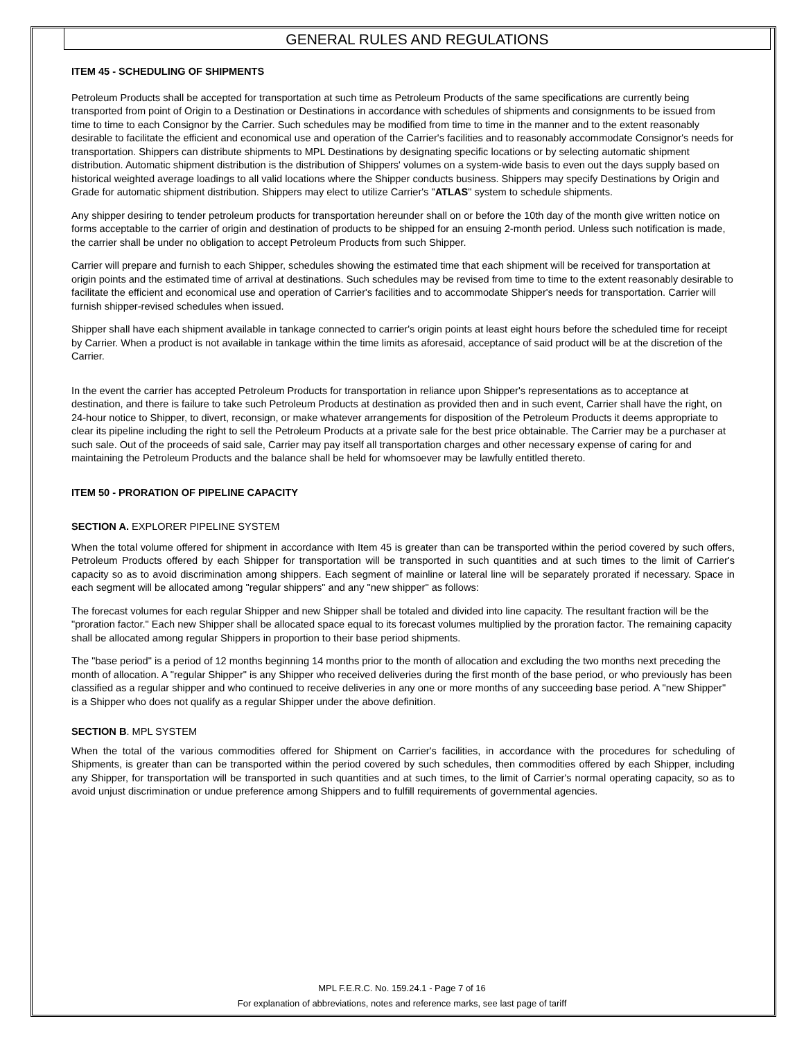GENERAL RULES AND REGULATIONS
ITEM 45 - SCHEDULING OF SHIPMENTS
Petroleum Products shall be accepted for transportation at such time as Petroleum Products of the same specifications are currently being transported from point of Origin to a Destination or Destinations in accordance with schedules of shipments and consignments to be issued from time to time to each Consignor by the Carrier. Such schedules may be modified from time to time in the manner and to the extent reasonably desirable to facilitate the efficient and economical use and operation of the Carrier's facilities and to reasonably accommodate Consignor's needs for transportation. Shippers can distribute shipments to MPL Destinations by designating specific locations or by selecting automatic shipment distribution. Automatic shipment distribution is the distribution of Shippers' volumes on a system-wide basis to even out the days supply based on historical weighted average loadings to all valid locations where the Shipper conducts business. Shippers may specify Destinations by Origin and Grade for automatic shipment distribution. Shippers may elect to utilize Carrier's "ATLAS" system to schedule shipments.
Any shipper desiring to tender petroleum products for transportation hereunder shall on or before the 10th day of the month give written notice on forms acceptable to the carrier of origin and destination of products to be shipped for an ensuing 2-month period. Unless such notification is made, the carrier shall be under no obligation to accept Petroleum Products from such Shipper.
Carrier will prepare and furnish to each Shipper, schedules showing the estimated time that each shipment will be received for transportation at origin points and the estimated time of arrival at destinations. Such schedules may be revised from time to time to the extent reasonably desirable to facilitate the efficient and economical use and operation of Carrier's facilities and to accommodate Shipper's needs for transportation. Carrier will furnish shipper-revised schedules when issued.
Shipper shall have each shipment available in tankage connected to carrier's origin points at least eight hours before the scheduled time for receipt by Carrier. When a product is not available in tankage within the time limits as aforesaid, acceptance of said product will be at the discretion of the Carrier.
In the event the carrier has accepted Petroleum Products for transportation in reliance upon Shipper's representations as to acceptance at destination, and there is failure to take such Petroleum Products at destination as provided then and in such event, Carrier shall have the right, on 24-hour notice to Shipper, to divert, reconsign, or make whatever arrangements for disposition of the Petroleum Products it deems appropriate to clear its pipeline including the right to sell the Petroleum Products at a private sale for the best price obtainable. The Carrier may be a purchaser at such sale. Out of the proceeds of said sale, Carrier may pay itself all transportation charges and other necessary expense of caring for and maintaining the Petroleum Products and the balance shall be held for whomsoever may be lawfully entitled thereto.
ITEM 50 - PRORATION OF PIPELINE CAPACITY
SECTION A. EXPLORER PIPELINE SYSTEM
When the total volume offered for shipment in accordance with Item 45 is greater than can be transported within the period covered by such offers, Petroleum Products offered by each Shipper for transportation will be transported in such quantities and at such times to the limit of Carrier's capacity so as to avoid discrimination among shippers. Each segment of mainline or lateral line will be separately prorated if necessary. Space in each segment will be allocated among "regular shippers" and any "new shipper" as follows:
The forecast volumes for each regular Shipper and new Shipper shall be totaled and divided into line capacity. The resultant fraction will be the "proration factor." Each new Shipper shall be allocated space equal to its forecast volumes multiplied by the proration factor. The remaining capacity shall be allocated among regular Shippers in proportion to their base period shipments.
The "base period" is a period of 12 months beginning 14 months prior to the month of allocation and excluding the two months next preceding the month of allocation. A "regular Shipper" is any Shipper who received deliveries during the first month of the base period, or who previously has been classified as a regular shipper and who continued to receive deliveries in any one or more months of any succeeding base period. A "new Shipper" is a Shipper who does not qualify as a regular Shipper under the above definition.
SECTION B. MPL SYSTEM
When the total of the various commodities offered for Shipment on Carrier's facilities, in accordance with the procedures for scheduling of Shipments, is greater than can be transported within the period covered by such schedules, then commodities offered by each Shipper, including any Shipper, for transportation will be transported in such quantities and at such times, to the limit of Carrier's normal operating capacity, so as to avoid unjust discrimination or undue preference among Shippers and to fulfill requirements of governmental agencies.
MPL F.E.R.C. No. 159.24.1 - Page 7 of 16
For explanation of abbreviations, notes and reference marks, see last page of tariff